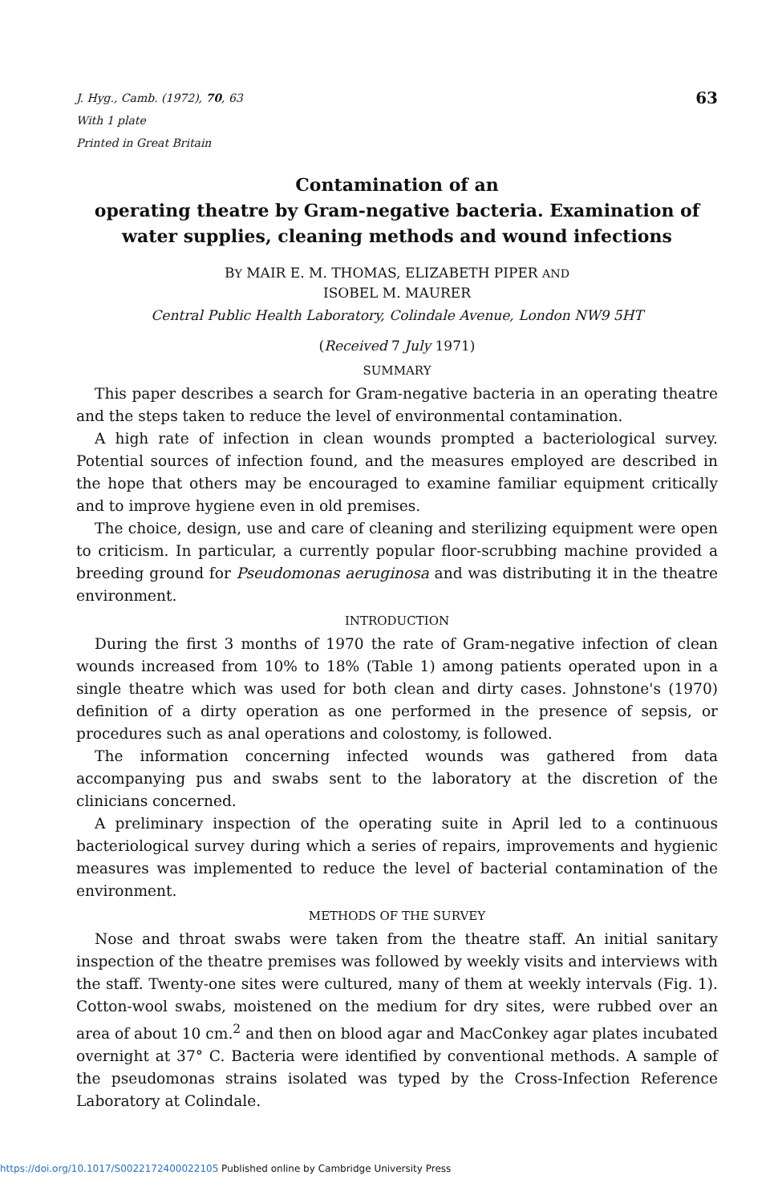J. Hyg., Camb. (1972), 70, 63
With 1 plate
Printed in Great Britain
63
Contamination of an
operating theatre by Gram-negative bacteria. Examination of water supplies, cleaning methods and wound infections
BY MAIR E. M. THOMAS, ELIZABETH PIPER AND
ISOBEL M. MAURER
Central Public Health Laboratory, Colindale Avenue, London NW9 5HT
(Received 7 July 1971)
SUMMARY
This paper describes a search for Gram-negative bacteria in an operating theatre and the steps taken to reduce the level of environmental contamination.
A high rate of infection in clean wounds prompted a bacteriological survey. Potential sources of infection found, and the measures employed are described in the hope that others may be encouraged to examine familiar equipment critically and to improve hygiene even in old premises.
The choice, design, use and care of cleaning and sterilizing equipment were open to criticism. In particular, a currently popular floor-scrubbing machine provided a breeding ground for Pseudomonas aeruginosa and was distributing it in the theatre environment.
INTRODUCTION
During the first 3 months of 1970 the rate of Gram-negative infection of clean wounds increased from 10% to 18% (Table 1) among patients operated upon in a single theatre which was used for both clean and dirty cases. Johnstone's (1970) definition of a dirty operation as one performed in the presence of sepsis, or procedures such as anal operations and colostomy, is followed.
The information concerning infected wounds was gathered from data accompanying pus and swabs sent to the laboratory at the discretion of the clinicians concerned.
A preliminary inspection of the operating suite in April led to a continuous bacteriological survey during which a series of repairs, improvements and hygienic measures was implemented to reduce the level of bacterial contamination of the environment.
METHODS OF THE SURVEY
Nose and throat swabs were taken from the theatre staff. An initial sanitary inspection of the theatre premises was followed by weekly visits and interviews with the staff. Twenty-one sites were cultured, many of them at weekly intervals (Fig. 1). Cotton-wool swabs, moistened on the medium for dry sites, were rubbed over an area of about 10 cm.<sup>2</sup> and then on blood agar and MacConkey agar plates incubated overnight at 37° C. Bacteria were identified by conventional methods. A sample of the pseudomonas strains isolated was typed by the Cross-Infection Reference Laboratory at Colindale.
https://doi.org/10.1017/S0022172400022105 Published online by Cambridge University Press